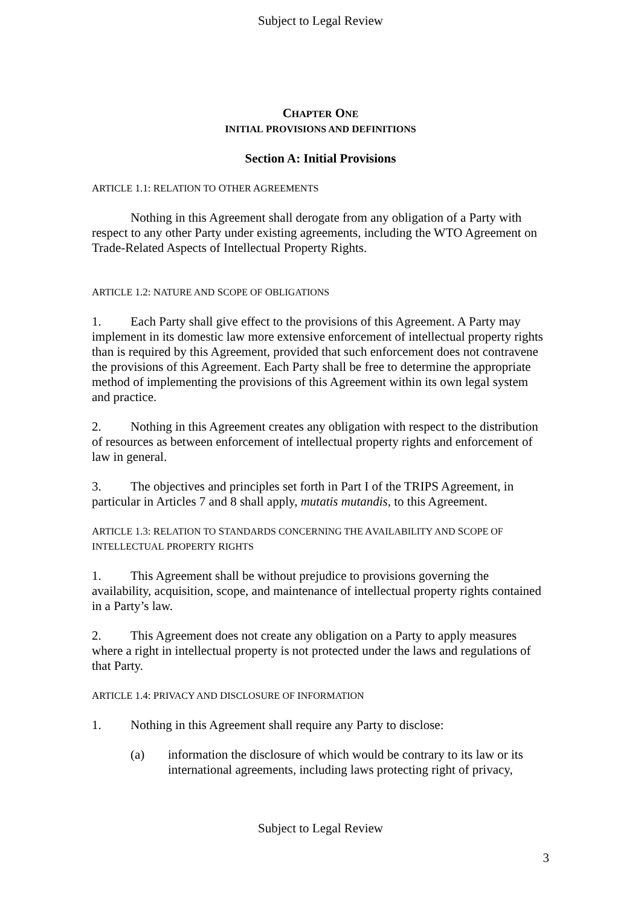Subject to Legal Review
CHAPTER ONE
INITIAL PROVISIONS AND DEFINITIONS
Section A: Initial Provisions
ARTICLE 1.1: RELATION TO OTHER AGREEMENTS
Nothing in this Agreement shall derogate from any obligation of a Party with respect to any other Party under existing agreements, including the WTO Agreement on Trade-Related Aspects of Intellectual Property Rights.
ARTICLE 1.2: NATURE AND SCOPE OF OBLIGATIONS
1. Each Party shall give effect to the provisions of this Agreement. A Party may implement in its domestic law more extensive enforcement of intellectual property rights than is required by this Agreement, provided that such enforcement does not contravene the provisions of this Agreement. Each Party shall be free to determine the appropriate method of implementing the provisions of this Agreement within its own legal system and practice.
2. Nothing in this Agreement creates any obligation with respect to the distribution of resources as between enforcement of intellectual property rights and enforcement of law in general.
3. The objectives and principles set forth in Part I of the TRIPS Agreement, in particular in Articles 7 and 8 shall apply, mutatis mutandis, to this Agreement.
ARTICLE 1.3: RELATION TO STANDARDS CONCERNING THE AVAILABILITY AND SCOPE OF INTELLECTUAL PROPERTY RIGHTS
1. This Agreement shall be without prejudice to provisions governing the availability, acquisition, scope, and maintenance of intellectual property rights contained in a Party’s law.
2. This Agreement does not create any obligation on a Party to apply measures where a right in intellectual property is not protected under the laws and regulations of that Party.
ARTICLE 1.4: PRIVACY AND DISCLOSURE OF INFORMATION
1. Nothing in this Agreement shall require any Party to disclose:
(a) information the disclosure of which would be contrary to its law or its international agreements, including laws protecting right of privacy,
Subject to Legal Review
3